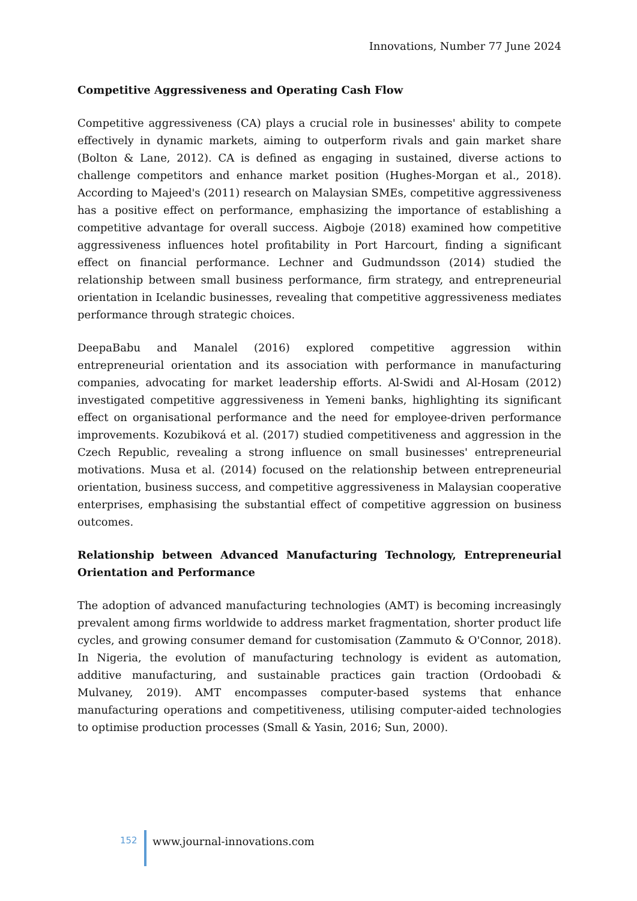Innovations, Number 77 June 2024
Competitive Aggressiveness and Operating Cash Flow
Competitive aggressiveness (CA) plays a crucial role in businesses' ability to compete effectively in dynamic markets, aiming to outperform rivals and gain market share (Bolton & Lane, 2012). CA is defined as engaging in sustained, diverse actions to challenge competitors and enhance market position (Hughes-Morgan et al., 2018). According to Majeed's (2011) research on Malaysian SMEs, competitive aggressiveness has a positive effect on performance, emphasizing the importance of establishing a competitive advantage for overall success. Aigboje (2018) examined how competitive aggressiveness influences hotel profitability in Port Harcourt, finding a significant effect on financial performance. Lechner and Gudmundsson (2014) studied the relationship between small business performance, firm strategy, and entrepreneurial orientation in Icelandic businesses, revealing that competitive aggressiveness mediates performance through strategic choices.
DeepaBabu and Manalel (2016) explored competitive aggression within entrepreneurial orientation and its association with performance in manufacturing companies, advocating for market leadership efforts. Al-Swidi and Al-Hosam (2012) investigated competitive aggressiveness in Yemeni banks, highlighting its significant effect on organisational performance and the need for employee-driven performance improvements. Kozubiková et al. (2017) studied competitiveness and aggression in the Czech Republic, revealing a strong influence on small businesses' entrepreneurial motivations. Musa et al. (2014) focused on the relationship between entrepreneurial orientation, business success, and competitive aggressiveness in Malaysian cooperative enterprises, emphasising the substantial effect of competitive aggression on business outcomes.
Relationship between Advanced Manufacturing Technology, Entrepreneurial Orientation and Performance
The adoption of advanced manufacturing technologies (AMT) is becoming increasingly prevalent among firms worldwide to address market fragmentation, shorter product life cycles, and growing consumer demand for customisation (Zammuto & O'Connor, 2018). In Nigeria, the evolution of manufacturing technology is evident as automation, additive manufacturing, and sustainable practices gain traction (Ordoobadi & Mulvaney, 2019). AMT encompasses computer-based systems that enhance manufacturing operations and competitiveness, utilising computer-aided technologies to optimise production processes (Small & Yasin, 2016; Sun, 2000).
152
www.journal-innovations.com